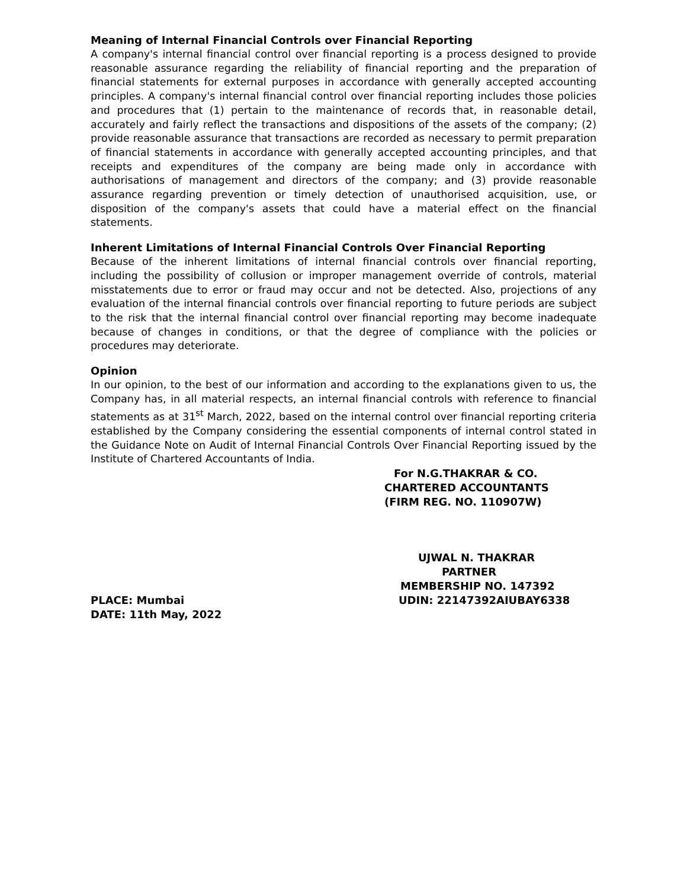Meaning of Internal Financial Controls over Financial Reporting
A company's internal financial control over financial reporting is a process designed to provide reasonable assurance regarding the reliability of financial reporting and the preparation of financial statements for external purposes in accordance with generally accepted accounting principles. A company's internal financial control over financial reporting includes those policies and procedures that (1) pertain to the maintenance of records that, in reasonable detail, accurately and fairly reflect the transactions and dispositions of the assets of the company; (2) provide reasonable assurance that transactions are recorded as necessary to permit preparation of financial statements in accordance with generally accepted accounting principles, and that receipts and expenditures of the company are being made only in accordance with authorisations of management and directors of the company; and (3) provide reasonable assurance regarding prevention or timely detection of unauthorised acquisition, use, or disposition of the company's assets that could have a material effect on the financial statements.
Inherent Limitations of Internal Financial Controls Over Financial Reporting
Because of the inherent limitations of internal financial controls over financial reporting, including the possibility of collusion or improper management override of controls, material misstatements due to error or fraud may occur and not be detected. Also, projections of any evaluation of the internal financial controls over financial reporting to future periods are subject to the risk that the internal financial control over financial reporting may become inadequate because of changes in conditions, or that the degree of compliance with the policies or procedures may deteriorate.
Opinion
In our opinion, to the best of our information and according to the explanations given to us, the Company has, in all material respects, an internal financial controls with reference to financial statements as at 31<sup>st</sup> March, 2022, based on the internal control over financial reporting criteria established by the Company considering the essential components of internal control stated in the Guidance Note on Audit of Internal Financial Controls Over Financial Reporting issued by the Institute of Chartered Accountants of India.
For N.G.THAKRAR & CO.
CHARTERED ACCOUNTANTS
(FIRM REG. NO. 110907W)
UJWAL N. THAKRAR
PARTNER
MEMBERSHIP NO. 147392
PLACE: Mumbai UDIN: 22147392AIUBAY6338
DATE: 11th May, 2022